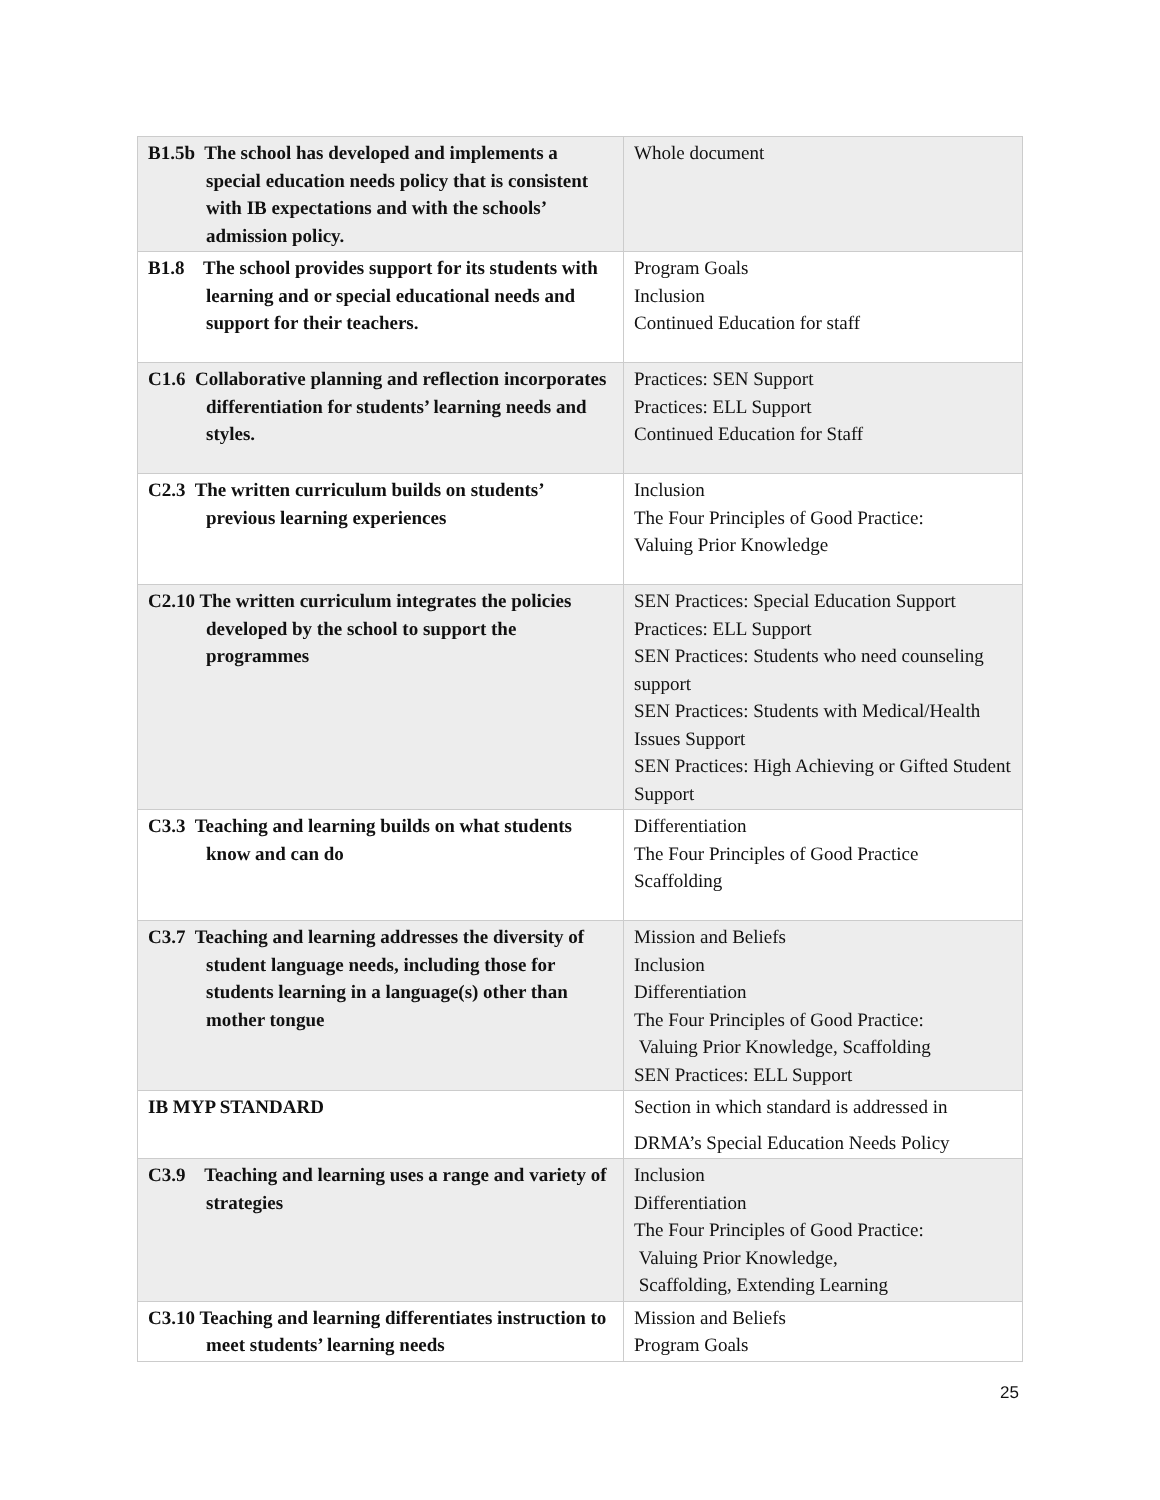| B1.5b The school has developed and implements a special education needs policy that is consistent with IB expectations and with the schools’ admission policy. | Whole document |
| B1.8 The school provides support for its students with learning and or special educational needs and support for their teachers. | Program Goals Inclusion Continued Education for staff |
| C1.6 Collaborative planning and reflection incorporates differentiation for students’ learning needs and styles. | Practices: SEN Support Practices: ELL Support Continued Education for Staff |
| C2.3 The written curriculum builds on students’ previous learning experiences | Inclusion The Four Principles of Good Practice: Valuing Prior Knowledge |
| C2.10 The written curriculum integrates the policies developed by the school to support the programmes | SEN Practices: Special Education Support Practices: ELL Support SEN Practices: Students who need counseling support SEN Practices: Students with Medical/Health Issues Support SEN Practices: High Achieving or Gifted Student Support |
| C3.3 Teaching and learning builds on what students know and can do | Differentiation The Four Principles of Good Practice Scaffolding |
| C3.7 Teaching and learning addresses the diversity of student language needs, including those for students learning in a language(s) other than mother tongue | Mission and Beliefs Inclusion Differentiation The Four Principles of Good Practice: Valuing Prior Knowledge, Scaffolding SEN Practices: ELL Support |
| IB MYP STANDARD | Section in which standard is addressed in DRMA’s Special Education Needs Policy |
| C3.9 Teaching and learning uses a range and variety of strategies | Inclusion Differentiation The Four Principles of Good Practice: Valuing Prior Knowledge, Scaffolding, Extending Learning |
| C3.10 Teaching and learning differentiates instruction to meet students’ learning needs | Mission and Beliefs Program Goals |
25